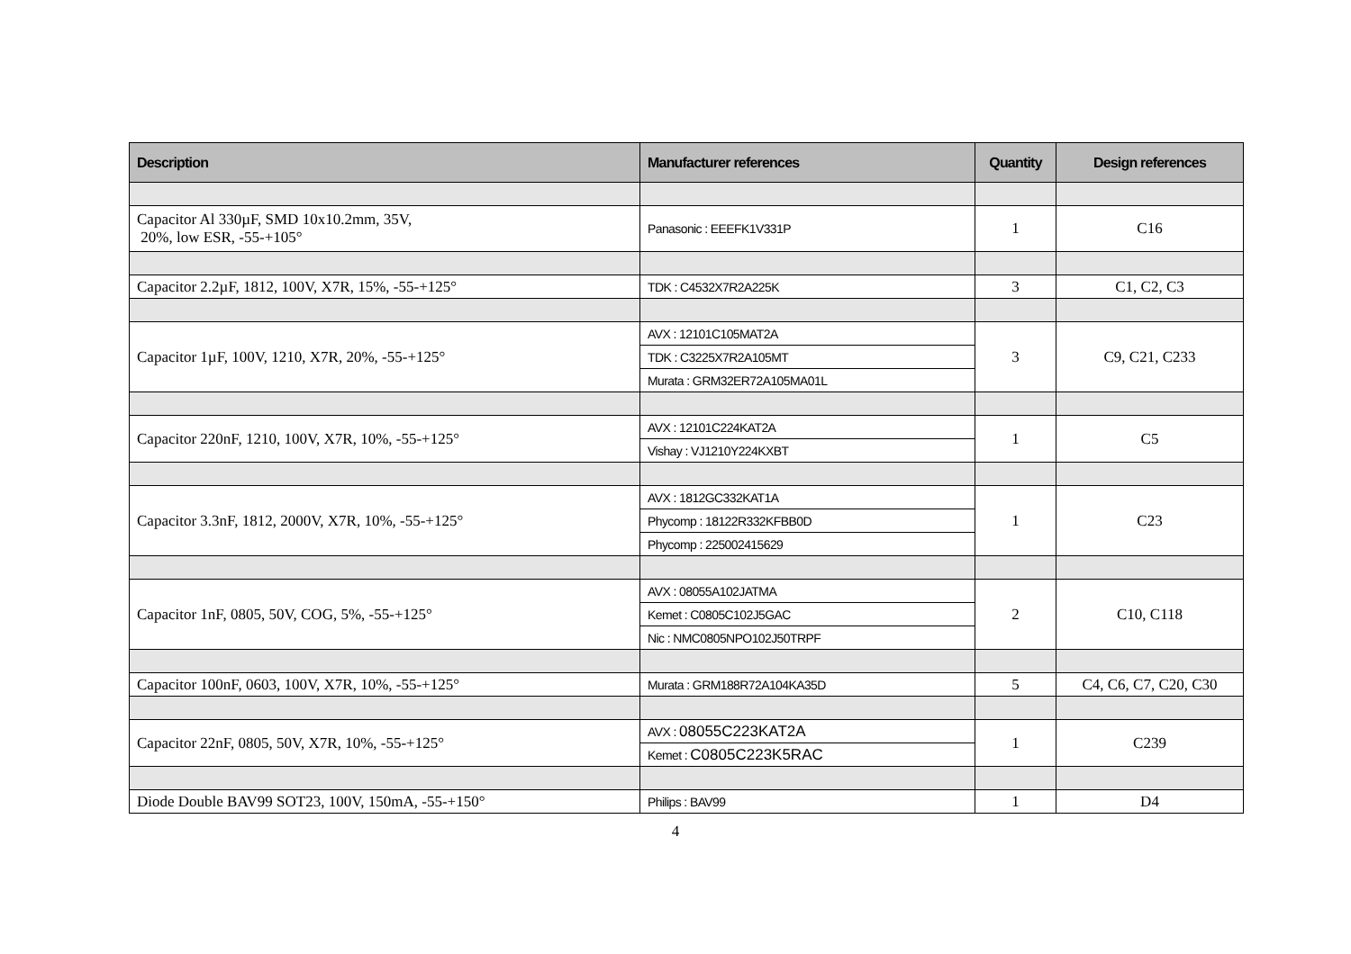| Description | Manufacturer references | Quantity | Design references |
| --- | --- | --- | --- |
| Capacitor Al 330µF, SMD 10x10.2mm, 35V, 20%, low ESR, -55-+105° | Panasonic : EEEFK1V331P | 1 | C16 |
| Capacitor 2.2µF, 1812, 100V, X7R, 15%, -55-+125° | TDK : C4532X7R2A225K | 3 | C1, C2, C3 |
| Capacitor 1µF, 100V, 1210, X7R, 20%, -55-+125° | AVX : 12101C105MAT2A | 3 | C9, C21, C233 |
| | TDK : C3225X7R2A105MT | | |
| | Murata : GRM32ER72A105MA01L | | |
| Capacitor 220nF, 1210, 100V, X7R, 10%, -55-+125° | AVX : 12101C224KAT2A | 1 | C5 |
| | Vishay : VJ1210Y224KXBT | | |
| Capacitor 3.3nF, 1812, 2000V, X7R, 10%, -55-+125° | AVX : 1812GC332KAT1A | 1 | C23 |
| | Phycomp : 18122R332KFBB0D | | |
| | Phycomp : 225002415629 | | |
| Capacitor 1nF, 0805, 50V, COG, 5%, -55-+125° | AVX : 08055A102JATMA | 2 | C10, C118 |
| | Kemet : C0805C102J5GAC | | |
| | Nic : NMC0805NPO102J50TRPF | | |
| Capacitor 100nF, 0603, 100V, X7R, 10%, -55-+125° | Murata : GRM188R72A104KA35D | 5 | C4, C6, C7, C20, C30 |
| Capacitor 22nF, 0805, 50V, X7R, 10%, -55-+125° | AVX : 08055C223KAT2A | 1 | C239 |
| | Kemet : C0805C223K5RAC | | |
| Diode Double BAV99 SOT23, 100V, 150mA, -55-+150° | Philips : BAV99 | 1 | D4 |
4